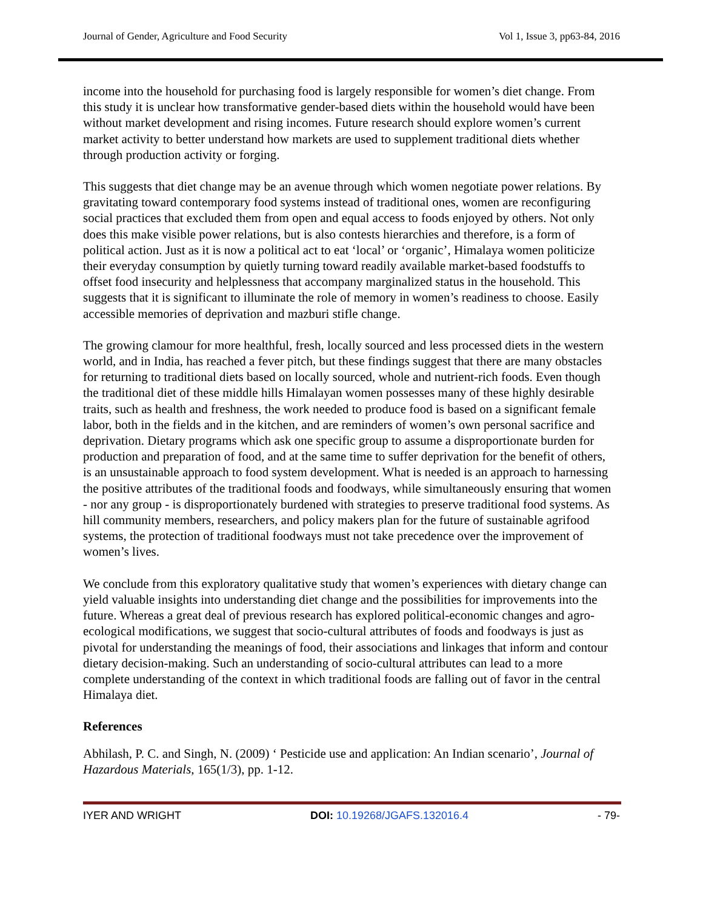Journal of Gender, Agriculture and Food Security Vol 1, Issue 3, pp63-84, 2016
income into the household for purchasing food is largely responsible for women’s diet change. From this study it is unclear how transformative gender-based diets within the household would have been without market development and rising incomes. Future research should explore women’s current market activity to better understand how markets are used to supplement traditional diets whether through production activity or forging.
This suggests that diet change may be an avenue through which women negotiate power relations. By gravitating toward contemporary food systems instead of traditional ones, women are reconfiguring social practices that excluded them from open and equal access to foods enjoyed by others. Not only does this make visible power relations, but is also contests hierarchies and therefore, is a form of political action. Just as it is now a political act to eat ‘local’ or ‘organic’, Himalaya women politicize their everyday consumption by quietly turning toward readily available market-based foodstuffs to offset food insecurity and helplessness that accompany marginalized status in the household. This suggests that it is significant to illuminate the role of memory in women’s readiness to choose. Easily accessible memories of deprivation and mazburi stifle change.
The growing clamour for more healthful, fresh, locally sourced and less processed diets in the western world, and in India, has reached a fever pitch, but these findings suggest that there are many obstacles for returning to traditional diets based on locally sourced, whole and nutrient-rich foods. Even though the traditional diet of these middle hills Himalayan women possesses many of these highly desirable traits, such as health and freshness, the work needed to produce food is based on a significant female labor, both in the fields and in the kitchen, and are reminders of women’s own personal sacrifice and deprivation. Dietary programs which ask one specific group to assume a disproportionate burden for production and preparation of food, and at the same time to suffer deprivation for the benefit of others, is an unsustainable approach to food system development. What is needed is an approach to harnessing the positive attributes of the traditional foods and foodways, while simultaneously ensuring that women - nor any group - is disproportionately burdened with strategies to preserve traditional food systems. As hill community members, researchers, and policy makers plan for the future of sustainable agrifood systems, the protection of traditional foodways must not take precedence over the improvement of women’s lives.
We conclude from this exploratory qualitative study that women’s experiences with dietary change can yield valuable insights into understanding diet change and the possibilities for improvements into the future. Whereas a great deal of previous research has explored political-economic changes and agro-ecological modifications, we suggest that socio-cultural attributes of foods and foodways is just as pivotal for understanding the meanings of food, their associations and linkages that inform and contour dietary decision-making. Such an understanding of socio-cultural attributes can lead to a more complete understanding of the context in which traditional foods are falling out of favor in the central Himalaya diet.
References
Abhilash, P. C. and Singh, N. (2009) ‘ Pesticide use and application: An Indian scenario’, Journal of Hazardous Materials, 165(1/3), pp. 1-12.
IYER AND WRIGHT DOI: 10.19268/JGAFS.132016.4 - 79-